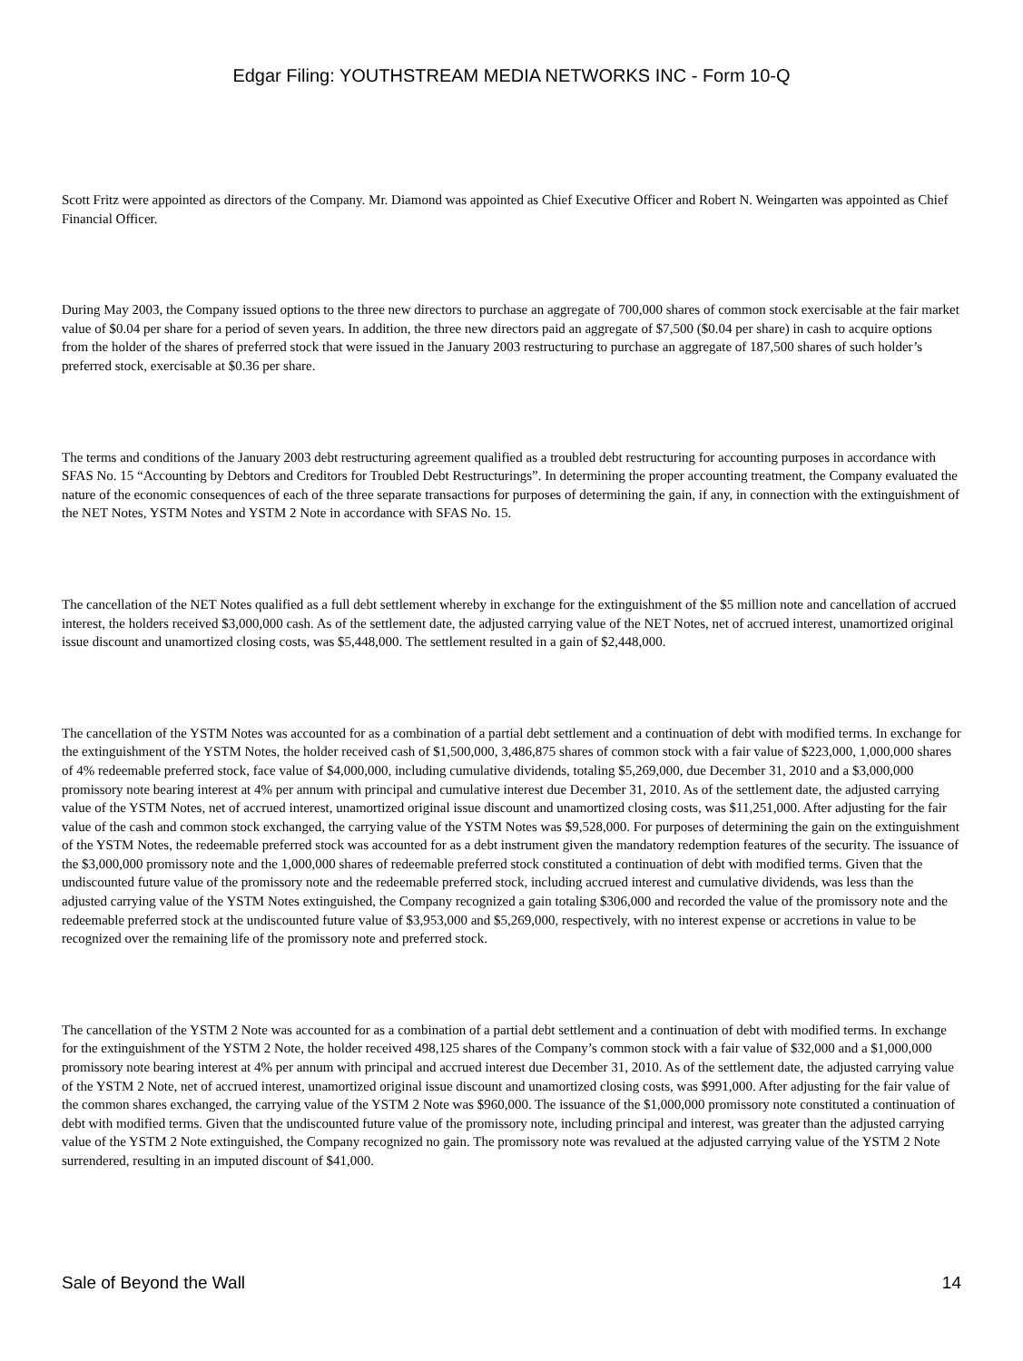Edgar Filing: YOUTHSTREAM MEDIA NETWORKS INC - Form 10-Q
Scott Fritz were appointed as directors of the Company. Mr. Diamond was appointed as Chief Executive Officer and Robert N. Weingarten was appointed as Chief Financial Officer.
During May 2003, the Company issued options to the three new directors to purchase an aggregate of 700,000 shares of common stock exercisable at the fair market value of $0.04 per share for a period of seven years. In addition, the three new directors paid an aggregate of $7,500 ($0.04 per share) in cash to acquire options from the holder of the shares of preferred stock that were issued in the January 2003 restructuring to purchase an aggregate of 187,500 shares of such holder’s preferred stock, exercisable at $0.36 per share.
The terms and conditions of the January 2003 debt restructuring agreement qualified as a troubled debt restructuring for accounting purposes in accordance with SFAS No. 15 “Accounting by Debtors and Creditors for Troubled Debt Restructurings”. In determining the proper accounting treatment, the Company evaluated the nature of the economic consequences of each of the three separate transactions for purposes of determining the gain, if any, in connection with the extinguishment of the NET Notes, YSTM Notes and YSTM 2 Note in accordance with SFAS No. 15.
The cancellation of the NET Notes qualified as a full debt settlement whereby in exchange for the extinguishment of the $5 million note and cancellation of accrued interest, the holders received $3,000,000 cash. As of the settlement date, the adjusted carrying value of the NET Notes, net of accrued interest, unamortized original issue discount and unamortized closing costs, was $5,448,000. The settlement resulted in a gain of $2,448,000.
The cancellation of the YSTM Notes was accounted for as a combination of a partial debt settlement and a continuation of debt with modified terms. In exchange for the extinguishment of the YSTM Notes, the holder received cash of $1,500,000, 3,486,875 shares of common stock with a fair value of $223,000, 1,000,000 shares of 4% redeemable preferred stock, face value of $4,000,000, including cumulative dividends, totaling $5,269,000, due December 31, 2010 and a $3,000,000 promissory note bearing interest at 4% per annum with principal and cumulative interest due December 31, 2010. As of the settlement date, the adjusted carrying value of the YSTM Notes, net of accrued interest, unamortized original issue discount and unamortized closing costs, was $11,251,000. After adjusting for the fair value of the cash and common stock exchanged, the carrying value of the YSTM Notes was $9,528,000. For purposes of determining the gain on the extinguishment of the YSTM Notes, the redeemable preferred stock was accounted for as a debt instrument given the mandatory redemption features of the security. The issuance of the $3,000,000 promissory note and the 1,000,000 shares of redeemable preferred stock constituted a continuation of debt with modified terms. Given that the undiscounted future value of the promissory note and the redeemable preferred stock, including accrued interest and cumulative dividends, was less than the adjusted carrying value of the YSTM Notes extinguished, the Company recognized a gain totaling $306,000 and recorded the value of the promissory note and the redeemable preferred stock at the undiscounted future value of $3,953,000 and $5,269,000, respectively, with no interest expense or accretions in value to be recognized over the remaining life of the promissory note and preferred stock.
The cancellation of the YSTM 2 Note was accounted for as a combination of a partial debt settlement and a continuation of debt with modified terms. In exchange for the extinguishment of the YSTM 2 Note, the holder received 498,125 shares of the Company’s common stock with a fair value of $32,000 and a $1,000,000 promissory note bearing interest at 4% per annum with principal and accrued interest due December 31, 2010. As of the settlement date, the adjusted carrying value of the YSTM 2 Note, net of accrued interest, unamortized original issue discount and unamortized closing costs, was $991,000. After adjusting for the fair value of the common shares exchanged, the carrying value of the YSTM 2 Note was $960,000. The issuance of the $1,000,000 promissory note constituted a continuation of debt with modified terms. Given that the undiscounted future value of the promissory note, including principal and interest, was greater than the adjusted carrying value of the YSTM 2 Note extinguished, the Company recognized no gain. The promissory note was revalued at the adjusted carrying value of the YSTM 2 Note surrendered, resulting in an imputed discount of $41,000.
Sale of Beyond the Wall 14